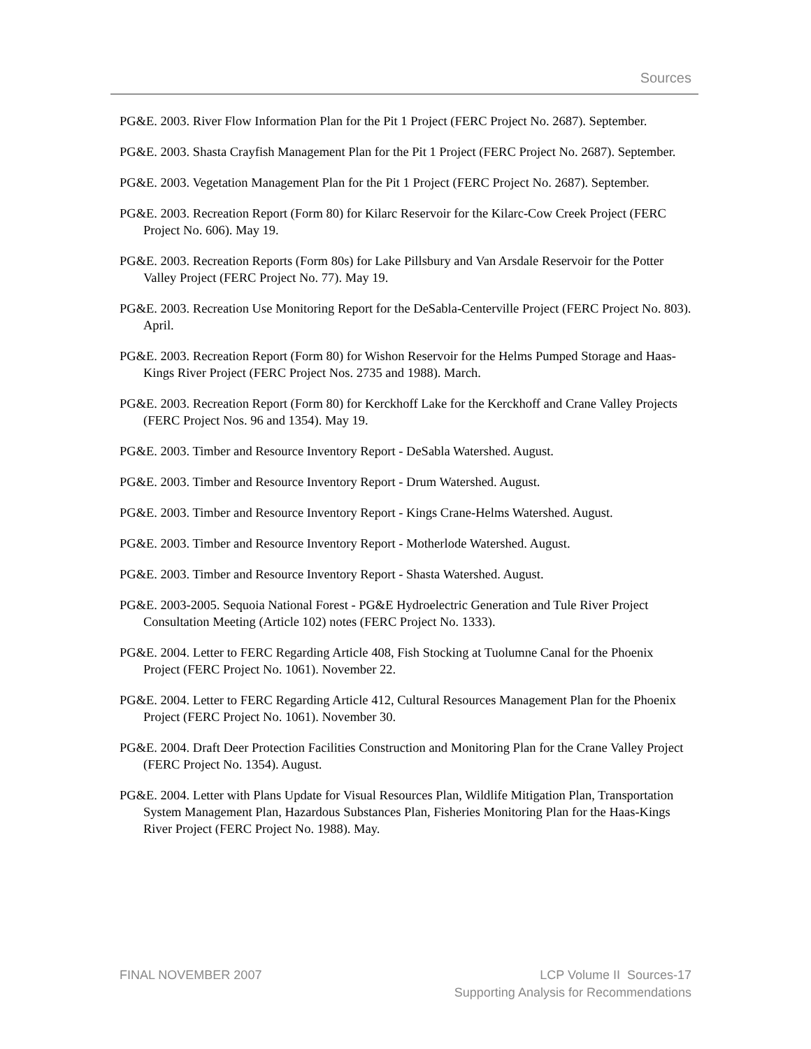Sources
PG&E. 2003. River Flow Information Plan for the Pit 1 Project (FERC Project No. 2687). September.
PG&E. 2003. Shasta Crayfish Management Plan for the Pit 1 Project (FERC Project No. 2687). September.
PG&E. 2003. Vegetation Management Plan for the Pit 1 Project (FERC Project No. 2687). September.
PG&E. 2003. Recreation Report (Form 80) for Kilarc Reservoir for the Kilarc-Cow Creek Project (FERC Project No. 606). May 19.
PG&E. 2003. Recreation Reports (Form 80s) for Lake Pillsbury and Van Arsdale Reservoir for the Potter Valley Project (FERC Project No. 77). May 19.
PG&E. 2003. Recreation Use Monitoring Report for the DeSabla-Centerville Project (FERC Project No. 803). April.
PG&E. 2003. Recreation Report (Form 80) for Wishon Reservoir for the Helms Pumped Storage and Haas-Kings River Project (FERC Project Nos. 2735 and 1988). March.
PG&E. 2003. Recreation Report (Form 80) for Kerckhoff Lake for the Kerckhoff and Crane Valley Projects (FERC Project Nos. 96 and 1354). May 19.
PG&E. 2003. Timber and Resource Inventory Report - DeSabla Watershed. August.
PG&E. 2003. Timber and Resource Inventory Report - Drum Watershed. August.
PG&E. 2003. Timber and Resource Inventory Report - Kings Crane-Helms Watershed. August.
PG&E. 2003. Timber and Resource Inventory Report - Motherlode Watershed. August.
PG&E. 2003. Timber and Resource Inventory Report - Shasta Watershed. August.
PG&E. 2003-2005. Sequoia National Forest - PG&E Hydroelectric Generation and Tule River Project Consultation Meeting (Article 102) notes (FERC Project No. 1333).
PG&E. 2004. Letter to FERC Regarding Article 408, Fish Stocking at Tuolumne Canal for the Phoenix Project (FERC Project No. 1061). November 22.
PG&E. 2004. Letter to FERC Regarding Article 412, Cultural Resources Management Plan for the Phoenix Project (FERC Project No. 1061). November 30.
PG&E. 2004. Draft Deer Protection Facilities Construction and Monitoring Plan for the Crane Valley Project (FERC Project No. 1354). August.
PG&E. 2004. Letter with Plans Update for Visual Resources Plan, Wildlife Mitigation Plan, Transportation System Management Plan, Hazardous Substances Plan, Fisheries Monitoring Plan for the Haas-Kings River Project (FERC Project No. 1988). May.
FINAL NOVEMBER 2007 LCP Volume II Sources-17
Supporting Analysis for Recommendations